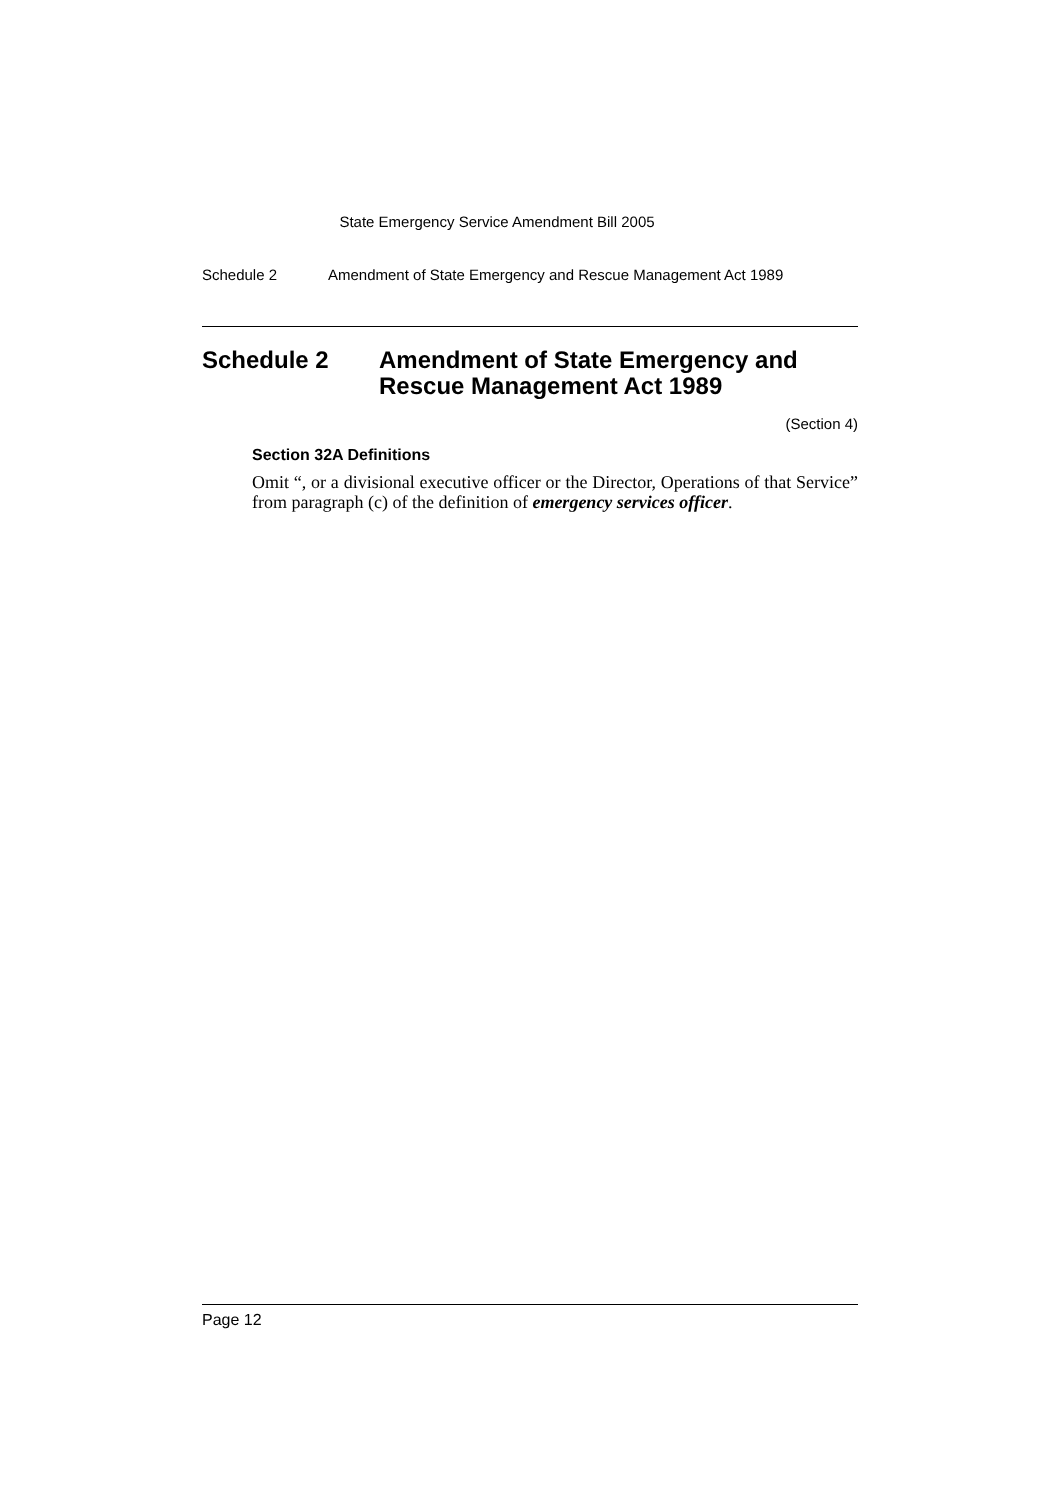State Emergency Service Amendment Bill 2005
Schedule 2 Amendment of State Emergency and Rescue Management Act 1989
Schedule 2 Amendment of State Emergency and Rescue Management Act 1989
(Section 4)
Section 32A Definitions
Omit “, or a divisional executive officer or the Director, Operations of that Service” from paragraph (c) of the definition of emergency services officer.
Page 12